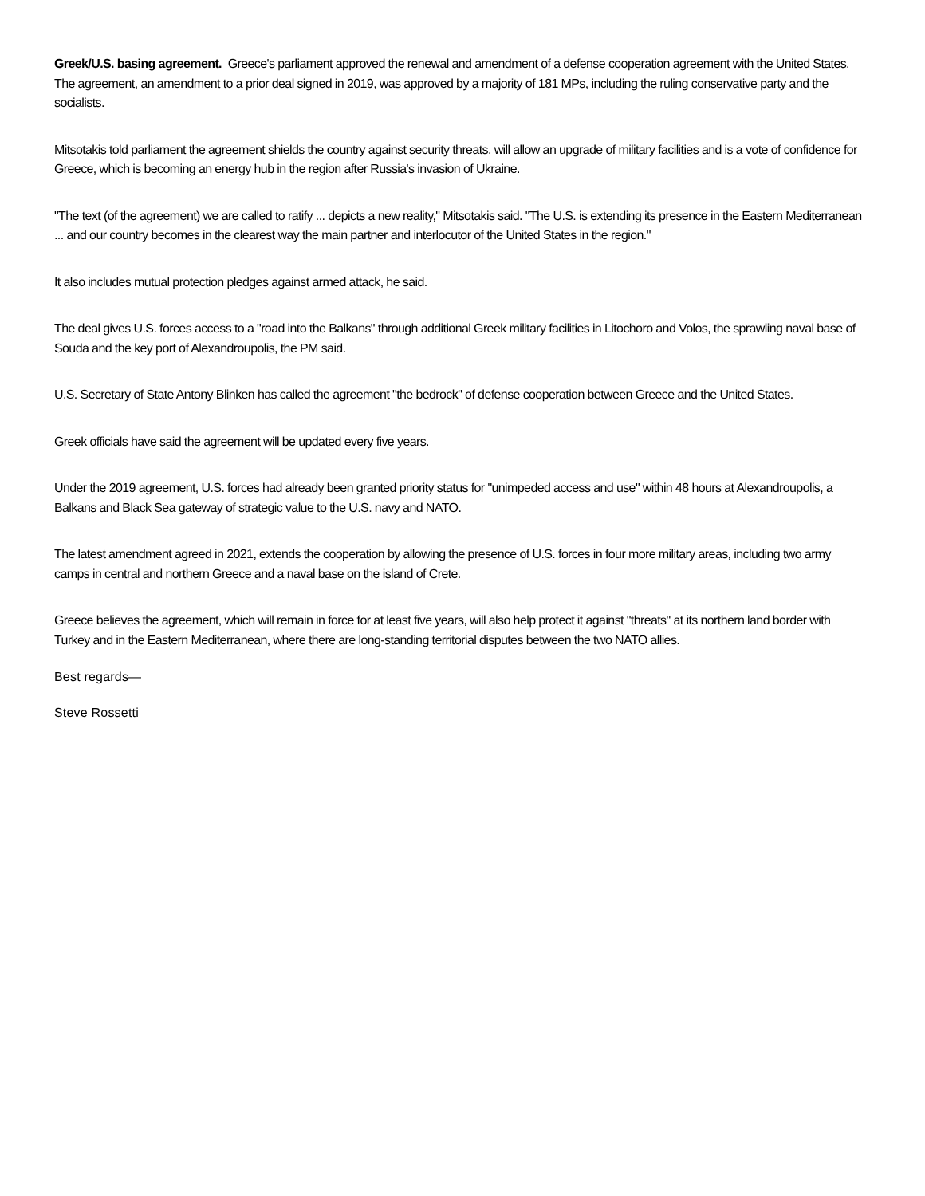Greek/U.S. basing agreement. Greece's parliament approved the renewal and amendment of a defense cooperation agreement with the United States. The agreement, an amendment to a prior deal signed in 2019, was approved by a majority of 181 MPs, including the ruling conservative party and the socialists.
Mitsotakis told parliament the agreement shields the country against security threats, will allow an upgrade of military facilities and is a vote of confidence for Greece, which is becoming an energy hub in the region after Russia's invasion of Ukraine.
"The text (of the agreement) we are called to ratify ... depicts a new reality," Mitsotakis said. "The U.S. is extending its presence in the Eastern Mediterranean ... and our country becomes in the clearest way the main partner and interlocutor of the United States in the region."
It also includes mutual protection pledges against armed attack, he said.
The deal gives U.S. forces access to a "road into the Balkans" through additional Greek military facilities in Litochoro and Volos, the sprawling naval base of Souda and the key port of Alexandroupolis, the PM said.
U.S. Secretary of State Antony Blinken has called the agreement "the bedrock" of defense cooperation between Greece and the United States.
Greek officials have said the agreement will be updated every five years.
Under the 2019 agreement, U.S. forces had already been granted priority status for "unimpeded access and use" within 48 hours at Alexandroupolis, a Balkans and Black Sea gateway of strategic value to the U.S. navy and NATO.
The latest amendment agreed in 2021, extends the cooperation by allowing the presence of U.S. forces in four more military areas, including two army camps in central and northern Greece and a naval base on the island of Crete.
Greece believes the agreement, which will remain in force for at least five years, will also help protect it against "threats" at its northern land border with Turkey and in the Eastern Mediterranean, where there are long-standing territorial disputes between the two NATO allies.
Best regards—
Steve Rossetti